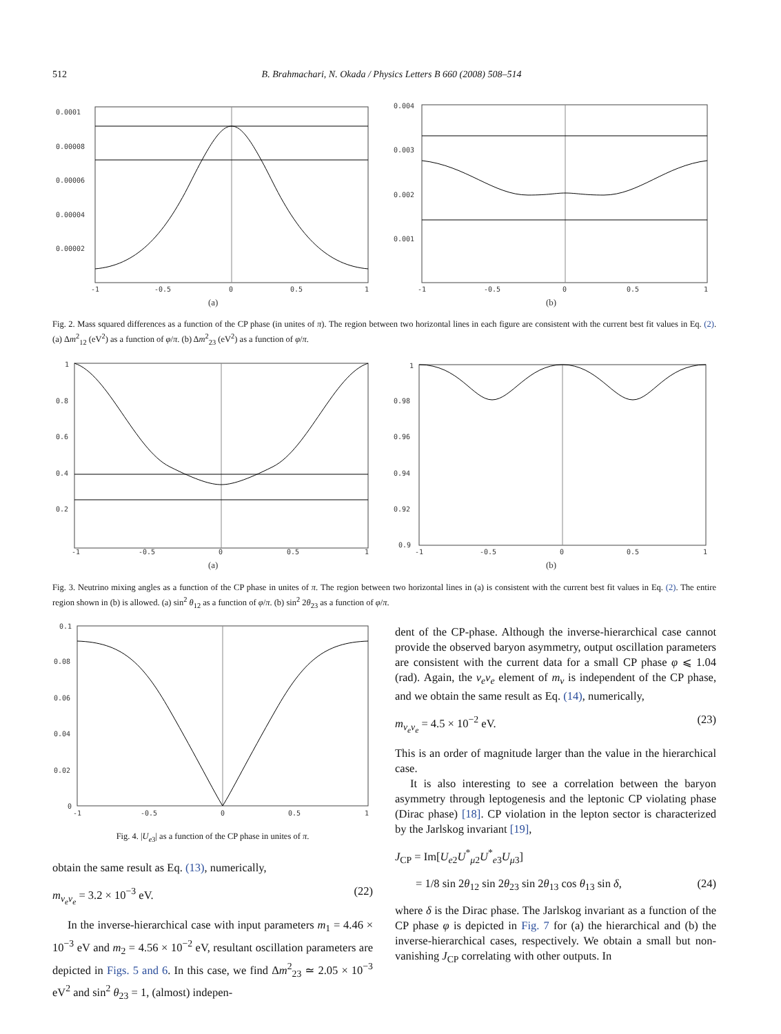512 B. Brahmachari, N. Okada / Physics Letters B 660 (2008) 508–514
0.0001
0.00008
0.00006
0.00004
0.00002
-1
-0.5
0
0.5
1
(a)
0.004
0.003
0.002
0.001
-1
-0.5
0
0.5
1
(b)
Fig. 2. Mass squared differences as a function of the CP phase (in unites of π). The region between two horizontal lines in each figure are consistent with the current best fit values in Eq. (2). (a) Δm<sup>2</sup><sub>12</sub> (eV<sup>2</sup>) as a function of φ/π. (b) Δm<sup>2</sup><sub>23</sub> (eV<sup>2</sup>) as a function of φ/π.
1
0.8
0.6
0.4
0.2
-1
-0.5
0
0.5
1
(a)
1
0.98
0.96
0.94
0.92
0.9
-1
-0.5
0
0.5
1
(b)
Fig. 3. Neutrino mixing angles as a function of the CP phase in unites of π. The region between two horizontal lines in (a) is consistent with the current best fit values in Eq. (2). The entire region shown in (b) is allowed. (a) sin<sup>2</sup> θ<sub>12</sub> as a function of φ/π. (b) sin<sup>2</sup> 2θ<sub>23</sub> as a function of φ/π.
0.1
0.08
0.06
0.04
0.02
0
-1
-0.5
0
0.5
1
Fig. 4. |U<sub>e3</sub>| as a function of the CP phase in unites of π.
obtain the same result as Eq. (13), numerically,
m<sub>ν<sub>e</sub>ν<sub>e</sub></sub> = 3.2 × 10<sup>−3</sup> eV. (22)
In the inverse-hierarchical case with input parameters m<sub>1</sub> = 4.46 × 10<sup>−3</sup> eV and m<sub>2</sub> = 4.56 × 10<sup>−2</sup> eV, resultant oscillation parameters are depicted in Figs. 5 and 6. In this case, we find Δm<sup>2</sup><sub>23</sub> ≃ 2.05 × 10<sup>−3</sup> eV<sup>2</sup> and sin<sup>2</sup> θ<sub>23</sub> = 1, (almost) indepen-
dent of the CP-phase. Although the inverse-hierarchical case cannot provide the observed baryon asymmetry, output oscillation parameters are consistent with the current data for a small CP phase φ ⩽ 1.04 (rad). Again, the ν<sub>e</sub>ν<sub>e</sub> element of m<sub>ν</sub> is independent of the CP phase, and we obtain the same result as Eq. (14), numerically,
m<sub>ν<sub>e</sub>ν<sub>e</sub></sub> = 4.5 × 10<sup>−2</sup> eV. (23)
This is an order of magnitude larger than the value in the hierarchical case.
It is also interesting to see a correlation between the baryon asymmetry through leptogenesis and the leptonic CP violating phase (Dirac phase) [18]. CP violation in the lepton sector is characterized by the Jarlskog invariant [19],
J<sub>CP</sub> = Im[U<sub>e2</sub>U<sup>*</sup><sub>μ2</sub>U<sup>*</sup><sub>e3</sub>U<sub>μ3</sub>]
= 1/8 sin 2θ<sub>12</sub> sin 2θ<sub>23</sub> sin 2θ<sub>13</sub> cos θ<sub>13</sub> sin δ, (24)
where δ is the Dirac phase. The Jarlskog invariant as a function of the CP phase φ is depicted in Fig. 7 for (a) the hierarchical and (b) the inverse-hierarchical cases, respectively. We obtain a small but non-vanishing J<sub>CP</sub> correlating with other outputs. In